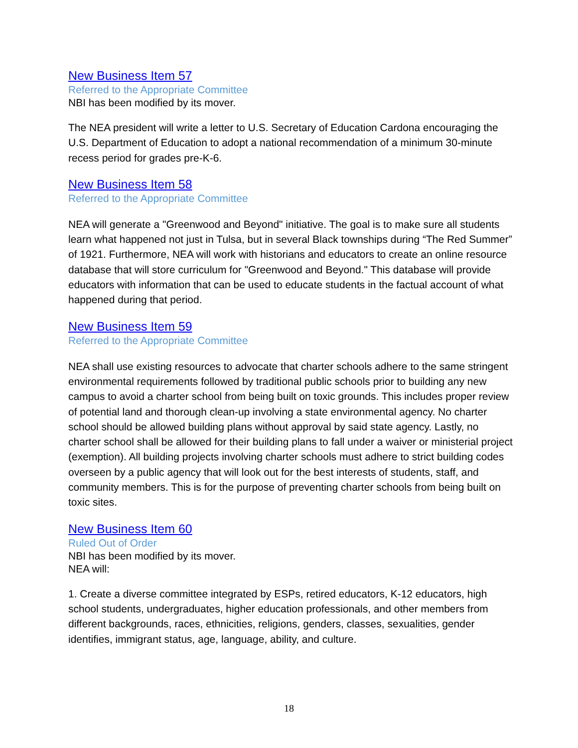New Business Item 57
Referred to the Appropriate Committee
NBI has been modified by its mover.
The NEA president will write a letter to U.S. Secretary of Education Cardona encouraging the U.S. Department of Education to adopt a national recommendation of a minimum 30-minute recess period for grades pre-K-6.
New Business Item 58
Referred to the Appropriate Committee
NEA will generate a "Greenwood and Beyond" initiative. The goal is to make sure all students learn what happened not just in Tulsa, but in several Black townships during “The Red Summer” of 1921. Furthermore, NEA will work with historians and educators to create an online resource database that will store curriculum for "Greenwood and Beyond." This database will provide educators with information that can be used to educate students in the factual account of what happened during that period.
New Business Item 59
Referred to the Appropriate Committee
NEA shall use existing resources to advocate that charter schools adhere to the same stringent environmental requirements followed by traditional public schools prior to building any new campus to avoid a charter school from being built on toxic grounds. This includes proper review of potential land and thorough clean-up involving a state environmental agency. No charter school should be allowed building plans without approval by said state agency. Lastly, no charter school shall be allowed for their building plans to fall under a waiver or ministerial project (exemption). All building projects involving charter schools must adhere to strict building codes overseen by a public agency that will look out for the best interests of students, staff, and community members. This is for the purpose of preventing charter schools from being built on toxic sites.
New Business Item 60
Ruled Out of Order
NBI has been modified by its mover.
NEA will:
1. Create a diverse committee integrated by ESPs, retired educators, K-12 educators, high school students, undergraduates, higher education professionals, and other members from different backgrounds, races, ethnicities, religions, genders, classes, sexualities, gender identifies, immigrant status, age, language, ability, and culture.
18